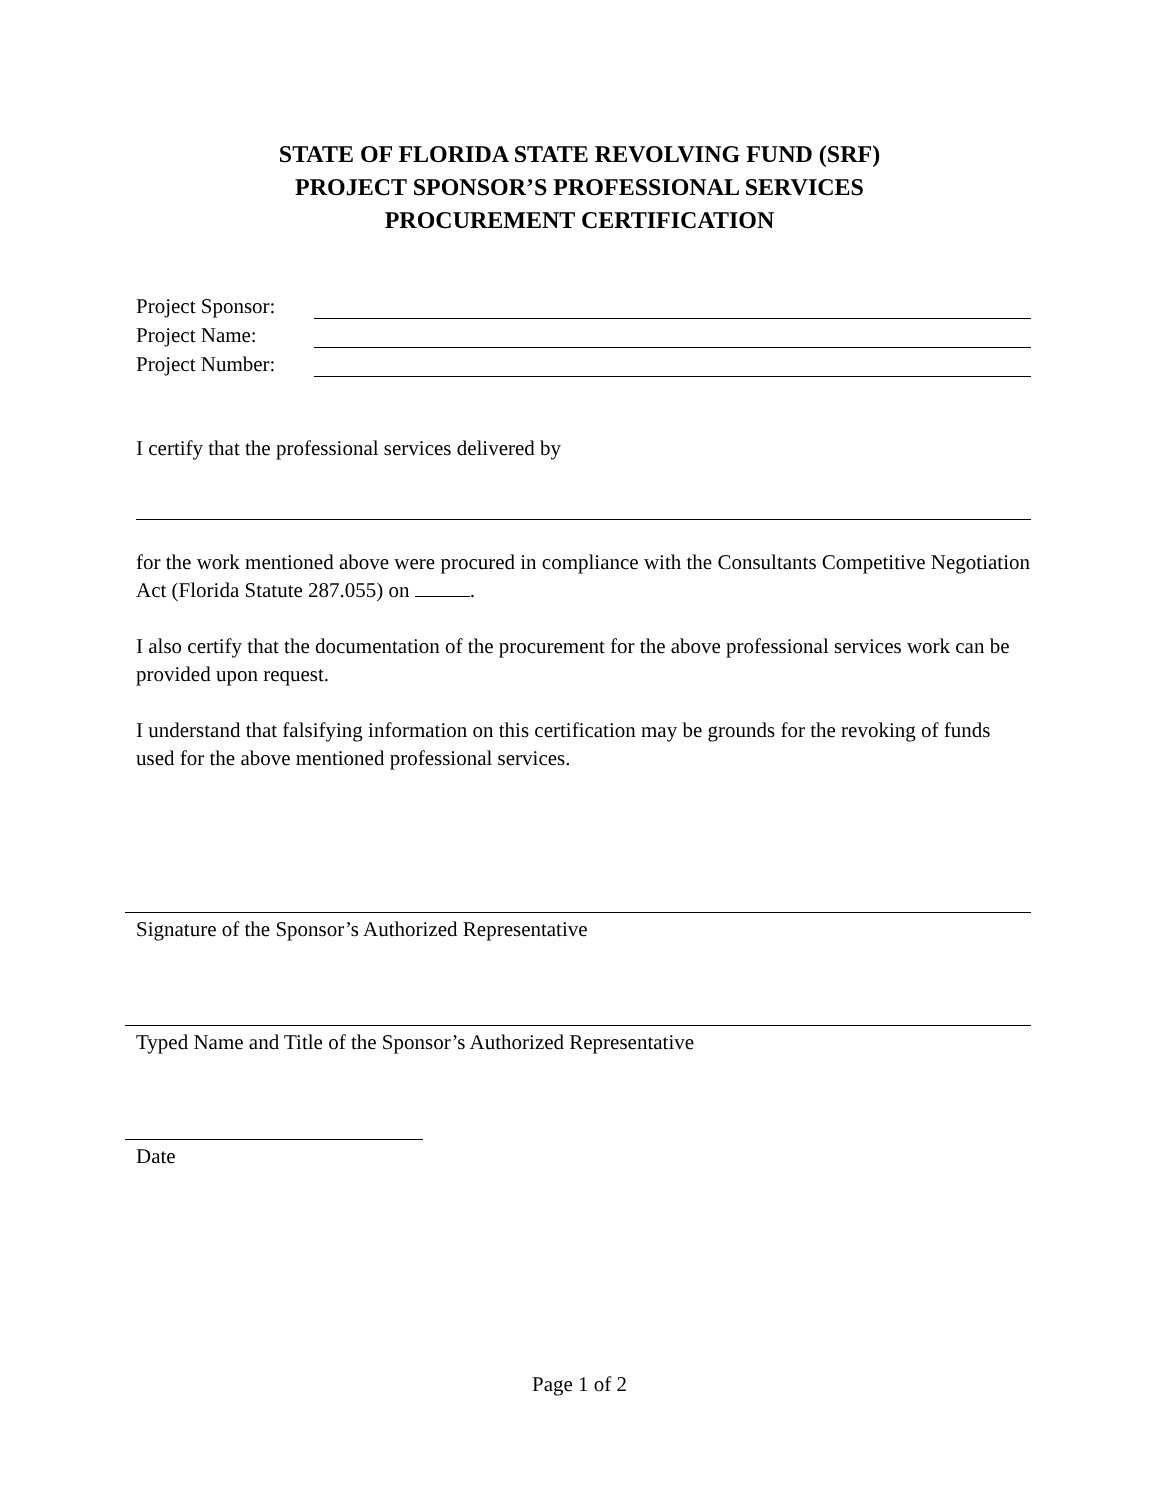STATE OF FLORIDA STATE REVOLVING FUND (SRF)
PROJECT SPONSOR’S PROFESSIONAL SERVICES
PROCUREMENT CERTIFICATION
Project Sponsor:
Project Name:
Project Number:
I certify that the professional services delivered by
for the work mentioned above were procured in compliance with the Consultants Competitive Negotiation Act (Florida Statute 287.055) on .
I also certify that the documentation of the procurement for the above professional services work can be provided upon request.
I understand that falsifying information on this certification may be grounds for the revoking of funds used for the above mentioned professional services.
Signature of the Sponsor’s Authorized Representative
Typed Name and Title of the Sponsor’s Authorized Representative
Date
Page 1 of 2